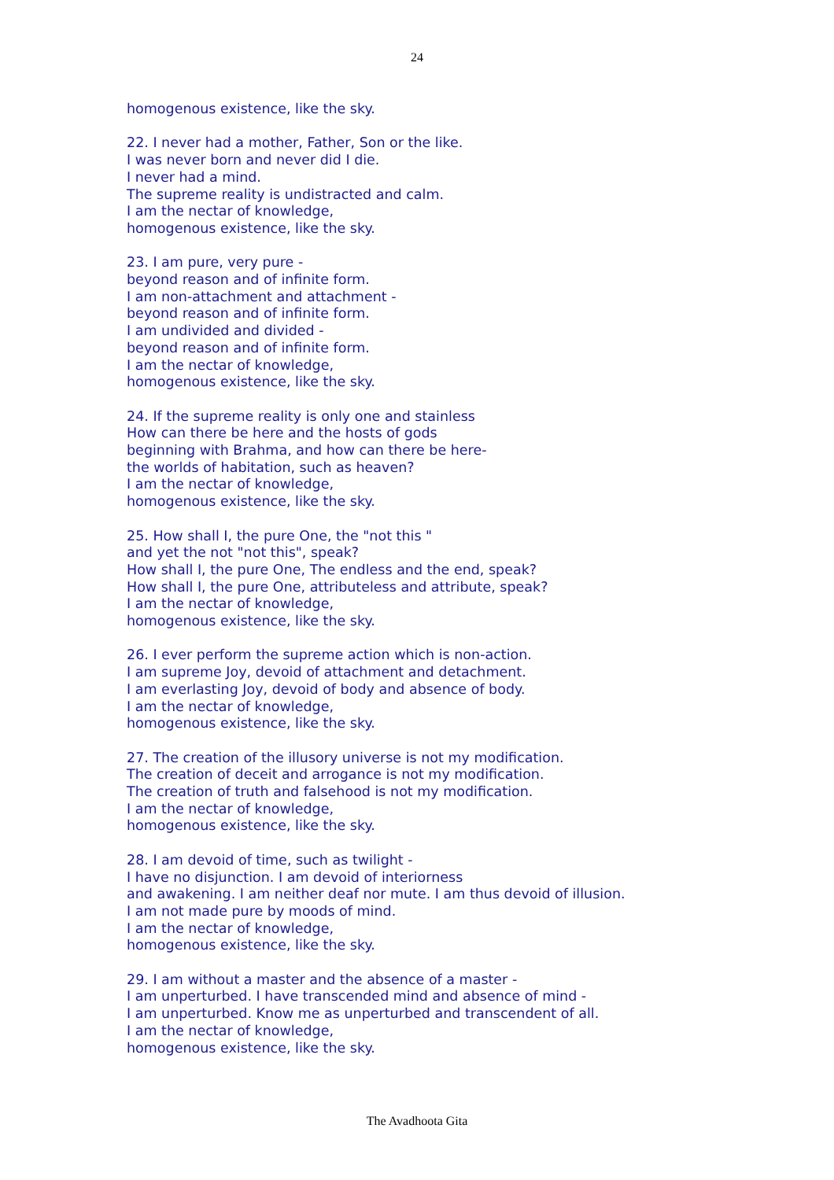24
homogenous existence, like the sky.
22. I never had a mother, Father, Son or the like.
I was never born and never did I die.
I never had a mind.
The supreme reality is undistracted and calm.
I am the nectar of knowledge,
homogenous existence, like the sky.
23. I am pure, very pure -
beyond reason and of infinite form.
I am non-attachment and attachment -
beyond reason and of infinite form.
I am undivided and divided -
beyond reason and of infinite form.
I am the nectar of knowledge,
homogenous existence, like the sky.
24. If the supreme reality is only one and stainless
How can there be here and the hosts of gods
beginning with Brahma, and how can there be here-
the worlds of habitation, such as heaven?
I am the nectar of knowledge,
homogenous existence, like the sky.
25. How shall I, the pure One, the "not this "
and yet the not "not this", speak?
How shall I, the pure One, The endless and the end, speak?
How shall I, the pure One, attributeless and attribute, speak?
I am the nectar of knowledge,
homogenous existence, like the sky.
26. I ever perform the supreme action which is non-action.
I am supreme Joy, devoid of attachment and detachment.
I am everlasting Joy, devoid of body and absence of body.
I am the nectar of knowledge,
homogenous existence, like the sky.
27. The creation of the illusory universe is not my modification.
The creation of deceit and arrogance is not my modification.
The creation of truth and falsehood is not my modification.
I am the nectar of knowledge,
homogenous existence, like the sky.
28. I am devoid of time, such as twilight -
I have no disjunction. I am devoid of interiorness
and awakening. I am neither deaf nor mute. I am thus devoid of illusion.
I am not made pure by moods of mind.
I am the nectar of knowledge,
homogenous existence, like the sky.
29. I am without a master and the absence of a master -
I am unperturbed. I have transcended mind and absence of mind -
I am unperturbed. Know me as unperturbed and transcendent of all.
I am the nectar of knowledge,
homogenous existence, like the sky.
The Avadhoota Gita